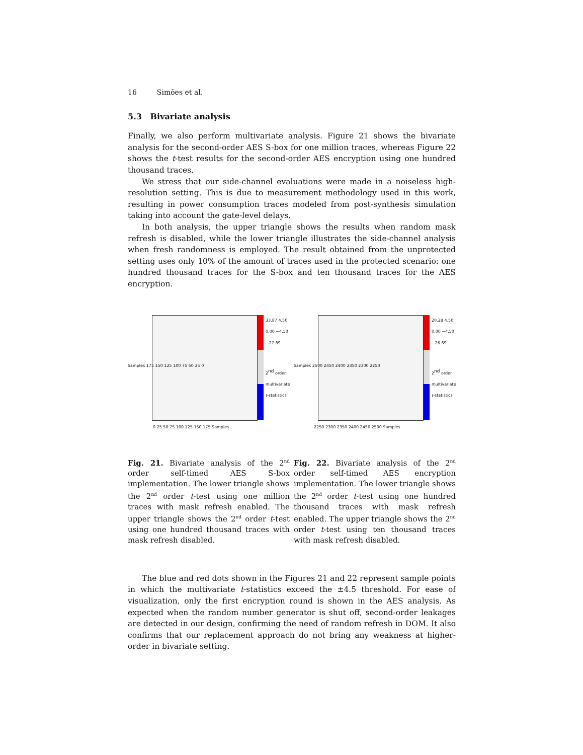16 Simões et al.
5.3 Bivariate analysis
Finally, we also perform multivariate analysis. Figure 21 shows the bivariate analysis for the second-order AES S-box for one million traces, whereas Figure 22 shows the t-test results for the second-order AES encryption using one hundred thousand traces.
We stress that our side-channel evaluations were made in a noiseless high-resolution setting. This is due to measurement methodology used in this work, resulting in power consumption traces modeled from post-synthesis simulation taking into account the gate-level delays.
In both analysis, the upper triangle shows the results when random mask refresh is disabled, while the lower triangle illustrates the side-channel analysis when fresh randomness is employed. The result obtained from the unprotected setting uses only 10% of the amount of traces used in the protected scenario: one hundred thousand traces for the S-box and ten thousand traces for the AES encryption.
Samples 175 150 125 100 75 50 25 0
33.87 4.50 0.00 −4.50 −27.89
0 25 50 75 100 125 150 175 Samples
2<sup>nd</sup> order multivariate t-statistics
Fig. 21. Bivariate analysis of the 2<sup>nd</sup> order self-timed AES S-box implementation. The lower triangle shows the 2<sup>nd</sup> order t-test using one million traces with mask refresh enabled. The upper triangle shows the 2<sup>nd</sup> order t-test using one hundred thousand traces with mask refresh disabled.
Samples 2500 2450 2400 2350 2300 2250
20.28 4.50 0.00 −4.50 −26.69
2250 2300 2350 2400 2450 2500 Samples
2<sup>nd</sup> order multivariate t-statistics
Fig. 22. Bivariate analysis of the 2<sup>nd</sup> order self-timed AES encryption implementation. The lower triangle shows the 2<sup>nd</sup> order t-test using one hundred thousand traces with mask refresh enabled. The upper triangle shows the 2<sup>nd</sup> order t-test using ten thousand traces with mask refresh disabled.
The blue and red dots shown in the Figures 21 and 22 represent sample points in which the multivariate t-statistics exceed the ±4.5 threshold. For ease of visualization, only the first encryption round is shown in the AES analysis. As expected when the random number generator is shut off, second-order leakages are detected in our design, confirming the need of random refresh in DOM. It also confirms that our replacement approach do not bring any weakness at higher-order in bivariate setting.